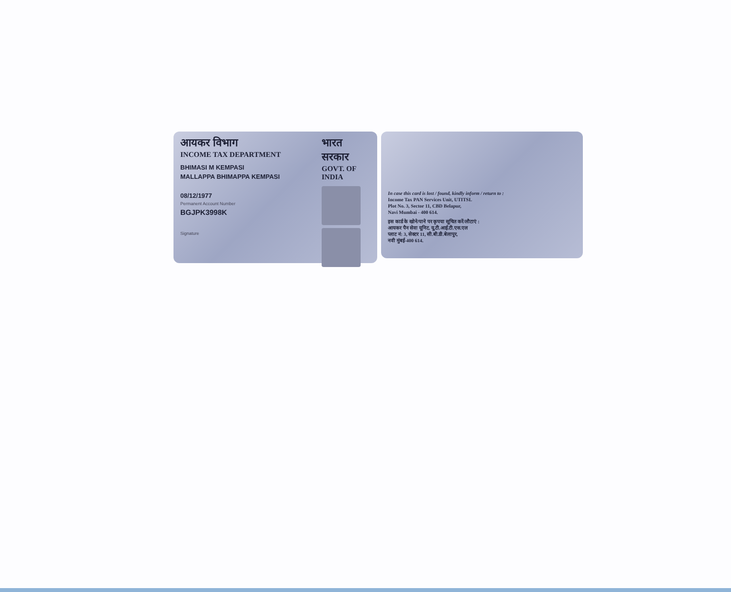आयकर विभाग
INCOME TAX DEPARTMENT
BHIMASI M KEMPASI
MALLAPPA BHIMAPPA KEMPASI
08/12/1977
Permanent Account Number
BGJPK3998K
Signature
भारत सरकार
GOVT. OF INDIA
In case this card is lost / found, kindly inform / return to :
Income Tax PAN Services Unit, UTITSL
Plot No. 3, Sector 11, CBD Belapur,
Navi Mumbai - 400 614.
इस कार्ड के खोने/पाने पर कृपया सूचित करें/लौटाएं :
आयकर पैन सेवा यूनिट, यू.टी.आई.टी.एस.एल
प्लाट नं: 3, सेक्टर 11, सी.बी.डी.बेलापुर,
नवी मुंबई-400 614.